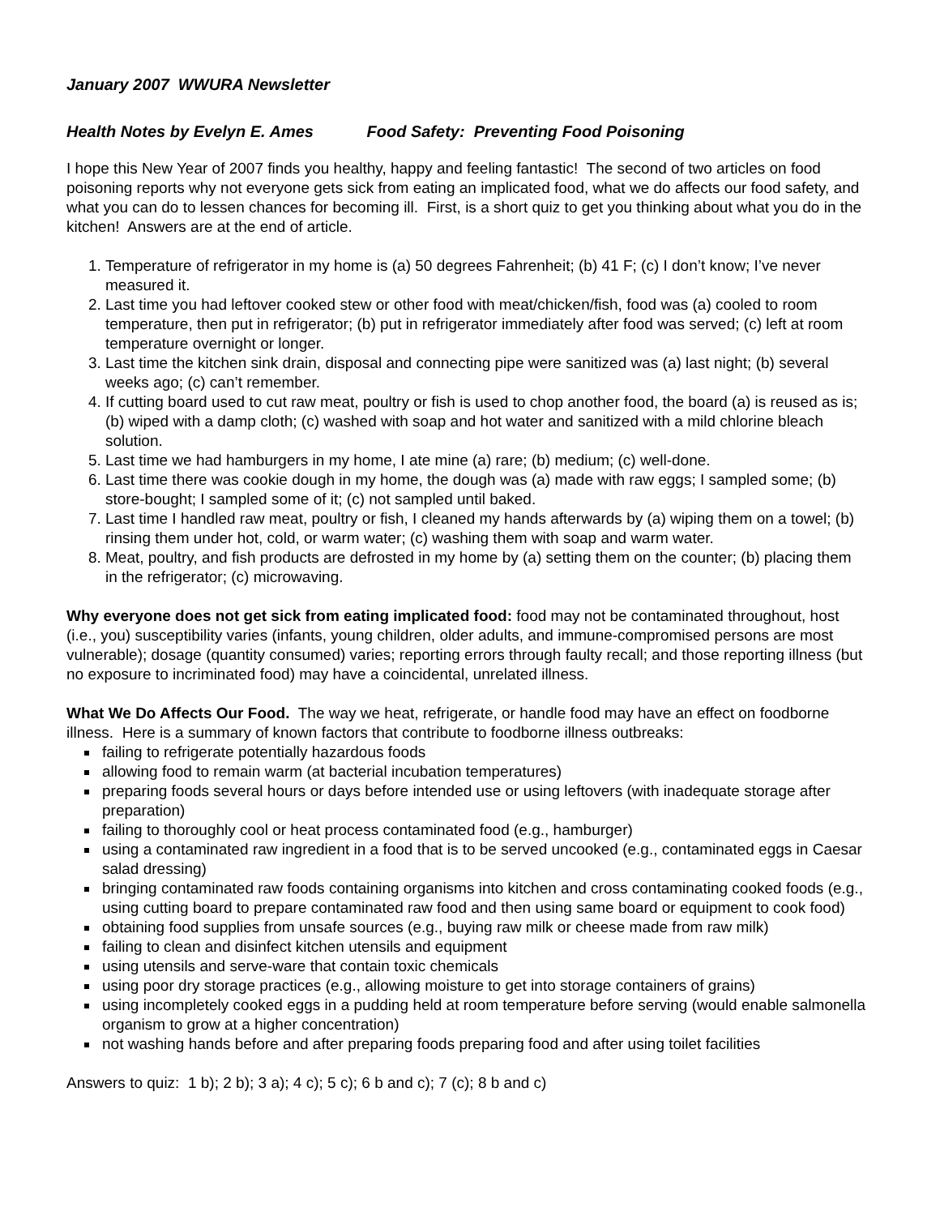January 2007 WWURA Newsletter
Health Notes by Evelyn E. Ames Food Safety: Preventing Food Poisoning
I hope this New Year of 2007 finds you healthy, happy and feeling fantastic! The second of two articles on food poisoning reports why not everyone gets sick from eating an implicated food, what we do affects our food safety, and what you can do to lessen chances for becoming ill. First, is a short quiz to get you thinking about what you do in the kitchen! Answers are at the end of article.
1. Temperature of refrigerator in my home is (a) 50 degrees Fahrenheit; (b) 41 F; (c) I don’t know; I’ve never measured it.
2. Last time you had leftover cooked stew or other food with meat/chicken/fish, food was (a) cooled to room temperature, then put in refrigerator; (b) put in refrigerator immediately after food was served; (c) left at room temperature overnight or longer.
3. Last time the kitchen sink drain, disposal and connecting pipe were sanitized was (a) last night; (b) several weeks ago; (c) can’t remember.
4. If cutting board used to cut raw meat, poultry or fish is used to chop another food, the board (a) is reused as is; (b) wiped with a damp cloth; (c) washed with soap and hot water and sanitized with a mild chlorine bleach solution.
5. Last time we had hamburgers in my home, I ate mine (a) rare; (b) medium; (c) well-done.
6. Last time there was cookie dough in my home, the dough was (a) made with raw eggs; I sampled some; (b) store-bought; I sampled some of it; (c) not sampled until baked.
7. Last time I handled raw meat, poultry or fish, I cleaned my hands afterwards by (a) wiping them on a towel; (b) rinsing them under hot, cold, or warm water; (c) washing them with soap and warm water.
8. Meat, poultry, and fish products are defrosted in my home by (a) setting them on the counter; (b) placing them in the refrigerator; (c) microwaving.
Why everyone does not get sick from eating implicated food: food may not be contaminated throughout, host (i.e., you) susceptibility varies (infants, young children, older adults, and immune-compromised persons are most vulnerable); dosage (quantity consumed) varies; reporting errors through faulty recall; and those reporting illness (but no exposure to incriminated food) may have a coincidental, unrelated illness.
What We Do Affects Our Food. The way we heat, refrigerate, or handle food may have an effect on foodborne illness. Here is a summary of known factors that contribute to foodborne illness outbreaks:
failing to refrigerate potentially hazardous foods
allowing food to remain warm (at bacterial incubation temperatures)
preparing foods several hours or days before intended use or using leftovers (with inadequate storage after preparation)
failing to thoroughly cool or heat process contaminated food (e.g., hamburger)
using a contaminated raw ingredient in a food that is to be served uncooked (e.g., contaminated eggs in Caesar salad dressing)
bringing contaminated raw foods containing organisms into kitchen and cross contaminating cooked foods (e.g., using cutting board to prepare contaminated raw food and then using same board or equipment to cook food)
obtaining food supplies from unsafe sources (e.g., buying raw milk or cheese made from raw milk)
failing to clean and disinfect kitchen utensils and equipment
using utensils and serve-ware that contain toxic chemicals
using poor dry storage practices (e.g., allowing moisture to get into storage containers of grains)
using incompletely cooked eggs in a pudding held at room temperature before serving (would enable salmonella organism to grow at a higher concentration)
not washing hands before and after preparing foods preparing food and after using toilet facilities
Answers to quiz: 1 b); 2 b); 3 a); 4 c); 5 c); 6 b and c); 7 (c); 8 b and c)